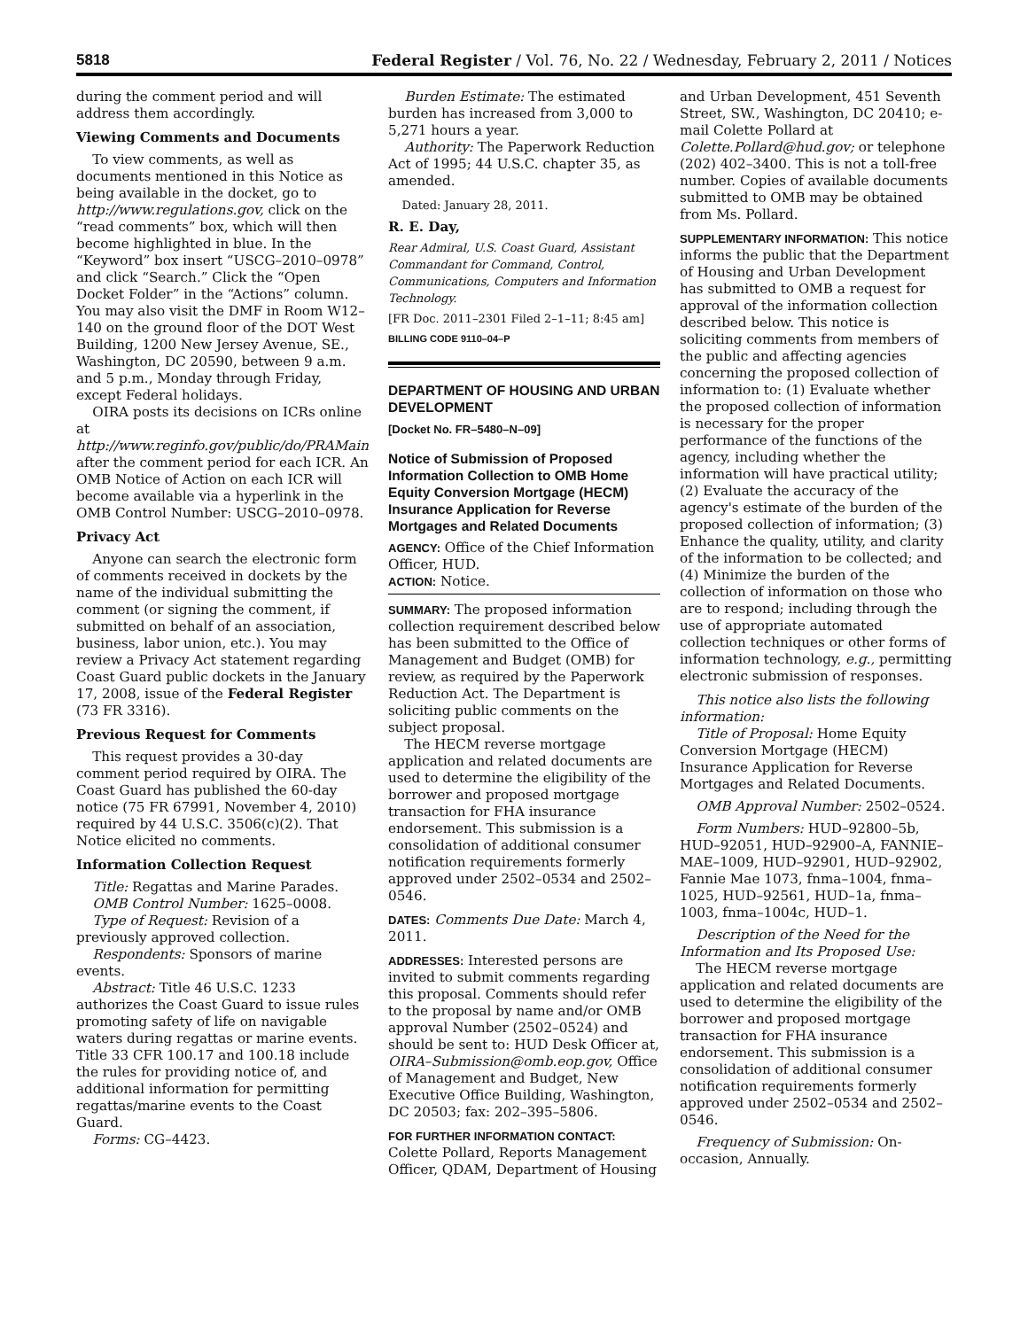5818 Federal Register / Vol. 76, No. 22 / Wednesday, February 2, 2011 / Notices
during the comment period and will address them accordingly.
Viewing Comments and Documents
To view comments, as well as documents mentioned in this Notice as being available in the docket, go to http://www.regulations.gov, click on the “read comments” box, which will then become highlighted in blue. In the “Keyword” box insert “USCG–2010–0978” and click “Search.” Click the “Open Docket Folder” in the “Actions” column. You may also visit the DMF in Room W12–140 on the ground floor of the DOT West Building, 1200 New Jersey Avenue, SE., Washington, DC 20590, between 9 a.m. and 5 p.m., Monday through Friday, except Federal holidays.
OIRA posts its decisions on ICRs online at http://www.reginfo.gov/public/do/PRAMain after the comment period for each ICR. An OMB Notice of Action on each ICR will become available via a hyperlink in the OMB Control Number: USCG–2010–0978.
Privacy Act
Anyone can search the electronic form of comments received in dockets by the name of the individual submitting the comment (or signing the comment, if submitted on behalf of an association, business, labor union, etc.). You may review a Privacy Act statement regarding Coast Guard public dockets in the January 17, 2008, issue of the Federal Register (73 FR 3316).
Previous Request for Comments
This request provides a 30-day comment period required by OIRA. The Coast Guard has published the 60-day notice (75 FR 67991, November 4, 2010) required by 44 U.S.C. 3506(c)(2). That Notice elicited no comments.
Information Collection Request
Title: Regattas and Marine Parades.
OMB Control Number: 1625–0008.
Type of Request: Revision of a previously approved collection.
Respondents: Sponsors of marine events.
Abstract: Title 46 U.S.C. 1233 authorizes the Coast Guard to issue rules promoting safety of life on navigable waters during regattas or marine events. Title 33 CFR 100.17 and 100.18 include the rules for providing notice of, and additional information for permitting regattas/marine events to the Coast Guard.
Forms: CG–4423.
Burden Estimate: The estimated burden has increased from 3,000 to 5,271 hours a year.
Authority: The Paperwork Reduction Act of 1995; 44 U.S.C. chapter 35, as amended.
Dated: January 28, 2011.
R. E. Day,
Rear Admiral, U.S. Coast Guard, Assistant Commandant for Command, Control, Communications, Computers and Information Technology.
[FR Doc. 2011–2301 Filed 2–1–11; 8:45 am]
BILLING CODE 9110–04–P
DEPARTMENT OF HOUSING AND URBAN DEVELOPMENT
[Docket No. FR–5480–N–09]
Notice of Submission of Proposed Information Collection to OMB Home Equity Conversion Mortgage (HECM) Insurance Application for Reverse Mortgages and Related Documents
AGENCY: Office of the Chief Information Officer, HUD.
ACTION: Notice.
SUMMARY: The proposed information collection requirement described below has been submitted to the Office of Management and Budget (OMB) for review, as required by the Paperwork Reduction Act. The Department is soliciting public comments on the subject proposal.
The HECM reverse mortgage application and related documents are used to determine the eligibility of the borrower and proposed mortgage transaction for FHA insurance endorsement. This submission is a consolidation of additional consumer notification requirements formerly approved under 2502–0534 and 2502–0546.
DATES: Comments Due Date: March 4, 2011.
ADDRESSES: Interested persons are invited to submit comments regarding this proposal. Comments should refer to the proposal by name and/or OMB approval Number (2502–0524) and should be sent to: HUD Desk Officer at, OIRA–Submission@omb.eop.gov, Office of Management and Budget, New Executive Office Building, Washington, DC 20503; fax: 202–395–5806.
FOR FURTHER INFORMATION CONTACT: Colette Pollard, Reports Management Officer, QDAM, Department of Housing
and Urban Development, 451 Seventh Street, SW., Washington, DC 20410; e-mail Colette Pollard at Colette.Pollard@hud.gov; or telephone (202) 402–3400. This is not a toll-free number. Copies of available documents submitted to OMB may be obtained from Ms. Pollard.
SUPPLEMENTARY INFORMATION: This notice informs the public that the Department of Housing and Urban Development has submitted to OMB a request for approval of the information collection described below. This notice is soliciting comments from members of the public and affecting agencies concerning the proposed collection of information to: (1) Evaluate whether the proposed collection of information is necessary for the proper performance of the functions of the agency, including whether the information will have practical utility; (2) Evaluate the accuracy of the agency's estimate of the burden of the proposed collection of information; (3) Enhance the quality, utility, and clarity of the information to be collected; and (4) Minimize the burden of the collection of information on those who are to respond; including through the use of appropriate automated collection techniques or other forms of information technology, e.g., permitting electronic submission of responses.
This notice also lists the following information:
Title of Proposal: Home Equity Conversion Mortgage (HECM) Insurance Application for Reverse Mortgages and Related Documents.
OMB Approval Number: 2502–0524.
Form Numbers: HUD–92800–5b, HUD–92051, HUD–92900–A, FANNIE–MAE–1009, HUD–92901, HUD–92902, Fannie Mae 1073, fnma–1004, fnma–1025, HUD–92561, HUD–1a, fnma–1003, fnma–1004c, HUD–1.
Description of the Need for the Information and Its Proposed Use:
The HECM reverse mortgage application and related documents are used to determine the eligibility of the borrower and proposed mortgage transaction for FHA insurance endorsement. This submission is a consolidation of additional consumer notification requirements formerly approved under 2502–0534 and 2502–0546.
Frequency of Submission: On-occasion, Annually.